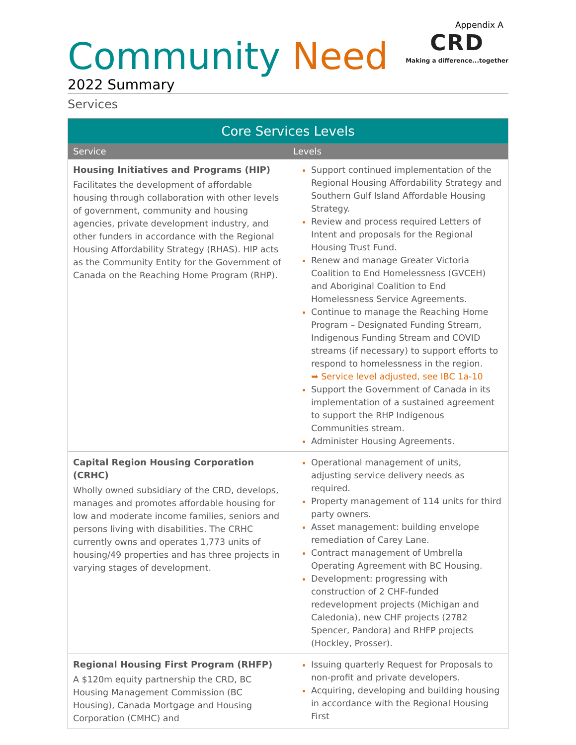Appendix A
Community Need
CRD
Making a difference...together
2022 Summary
Services
| Core Services Levels | |
| --- | --- |
| Service | Levels |
| Housing Initiatives and Programs (HIP) Facilitates the development of affordable housing through collaboration with other levels of government, community and housing agencies, private development industry, and other funders in accordance with the Regional Housing Affordability Strategy (RHAS). HIP acts as the Community Entity for the Government of Canada on the Reaching Home Program (RHP). | Support continued implementation of the Regional Housing Affordability Strategy and Southern Gulf Island Affordable Housing Strategy. Review and process required Letters of Intent and proposals for the Regional Housing Trust Fund. Renew and manage Greater Victoria Coalition to End Homelessness (GVCEH) and Aboriginal Coalition to End Homelessness Service Agreements. Continue to manage the Reaching Home Program – Designated Funding Stream, Indigenous Funding Stream and COVID streams (if necessary) to support efforts to respond to homelessness in the region. ➥ Service level adjusted, see IBC 1a-10 Support the Government of Canada in its implementation of a sustained agreement to support the RHP Indigenous Communities stream. Administer Housing Agreements. |
| Capital Region Housing Corporation (CRHC) Wholly owned subsidiary of the CRD, develops, manages and promotes affordable housing for low and moderate income families, seniors and persons living with disabilities. The CRHC currently owns and operates 1,773 units of housing/49 properties and has three projects in varying stages of development. | Operational management of units, adjusting service delivery needs as required. Property management of 114 units for third party owners. Asset management: building envelope remediation of Carey Lane. Contract management of Umbrella Operating Agreement with BC Housing. Development: progressing with construction of 2 CHF-funded redevelopment projects (Michigan and Caledonia), new CHF projects (2782 Spencer, Pandora) and RHFP projects (Hockley, Prosser). |
| Regional Housing First Program (RHFP) A $120m equity partnership the CRD, BC Housing Management Commission (BC Housing), Canada Mortgage and Housing Corporation (CMHC) and | Issuing quarterly Request for Proposals to non-profit and private developers. Acquiring, developing and building housing in accordance with the Regional Housing First |